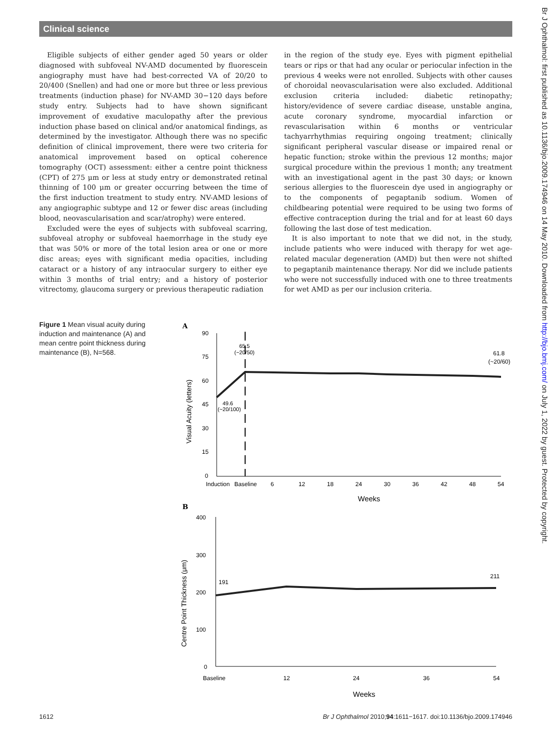Clinical science
Eligible subjects of either gender aged 50 years or older diagnosed with subfoveal NV-AMD documented by fluorescein angiography must have had best-corrected VA of 20/20 to 20/400 (Snellen) and had one or more but three or less previous treatments (induction phase) for NV-AMD 30−120 days before study entry. Subjects had to have shown significant improvement of exudative maculopathy after the previous induction phase based on clinical and/or anatomical findings, as determined by the investigator. Although there was no specific definition of clinical improvement, there were two criteria for anatomical improvement based on optical coherence tomography (OCT) assessment: either a centre point thickness (CPT) of 275 μm or less at study entry or demonstrated retinal thinning of 100 μm or greater occurring between the time of the first induction treatment to study entry. NV-AMD lesions of any angiographic subtype and 12 or fewer disc areas (including blood, neovascularisation and scar/atrophy) were entered.
Excluded were the eyes of subjects with subfoveal scarring, subfoveal atrophy or subfoveal haemorrhage in the study eye that was 50% or more of the total lesion area or one or more disc areas; eyes with significant media opacities, including cataract or a history of any intraocular surgery to either eye within 3 months of trial entry; and a history of posterior vitrectomy, glaucoma surgery or previous therapeutic radiation
in the region of the study eye. Eyes with pigment epithelial tears or rips or that had any ocular or periocular infection in the previous 4 weeks were not enrolled. Subjects with other causes of choroidal neovascularisation were also excluded. Additional exclusion criteria included: diabetic retinopathy; history/evidence of severe cardiac disease, unstable angina, acute coronary syndrome, myocardial infarction or revascularisation within 6 months or ventricular tachyarrhythmias requiring ongoing treatment; clinically significant peripheral vascular disease or impaired renal or hepatic function; stroke within the previous 12 months; major surgical procedure within the previous 1 month; any treatment with an investigational agent in the past 30 days; or known serious allergies to the fluorescein dye used in angiography or to the components of pegaptanib sodium. Women of childbearing potential were required to be using two forms of effective contraception during the trial and for at least 60 days following the last dose of test medication.
It is also important to note that we did not, in the study, include patients who were induced with therapy for wet age-related macular degeneration (AMD) but then were not shifted to pegaptanib maintenance therapy. Nor did we include patients who were not successfully induced with one to three treatments for wet AMD as per our inclusion criteria.
Figure 1 Mean visual acuity during induction and maintenance (A) and mean centre point thickness during maintenance (B), N=568.
A
90
75
60
45
30
15
0
Visual Acuity (letters)
Induction
Baseline
6
12
18
24
30
36
42
48
54
Weeks
65.5
(~20/50)
49.6
(~20/100)
61.8
(~20/60)
B
400
300
200
100
0
Centre Point Thickness (μm)
191
211
Baseline
12
24
36
54
Weeks
Br J Ophthalmol: first published as 10.1136/bjo.2009.174946 on 14 May 2010. Downloaded from http://bjo.bmj.com/ on July 1, 2022 by guest. Protected by copyright.
1612 Br J Ophthalmol 2010;94:1611−1617. doi:10.1136/bjo.2009.174946